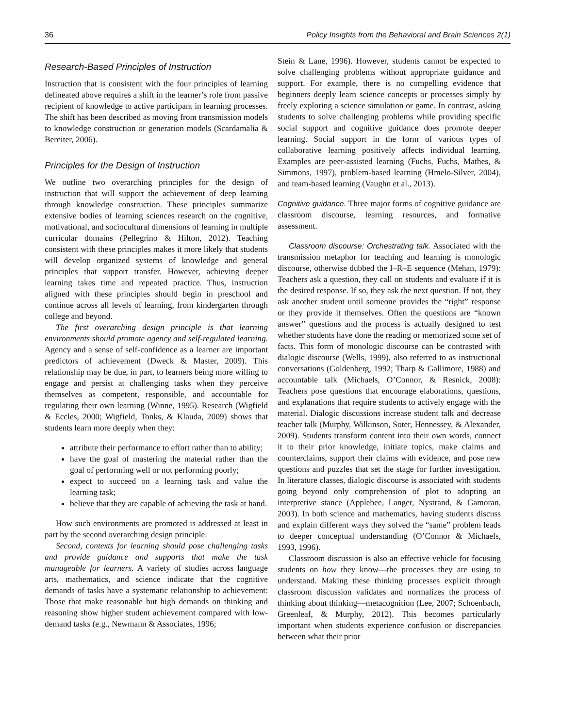36 Policy Insights from the Behavioral and Brain Sciences 2(1)
Research-Based Principles of Instruction
Instruction that is consistent with the four principles of learning delineated above requires a shift in the learner’s role from passive recipient of knowledge to active participant in learning processes. The shift has been described as moving from transmission models to knowledge construction or generation models (Scardamalia & Bereiter, 2006).
Principles for the Design of Instruction
We outline two overarching principles for the design of instruction that will support the achievement of deep learning through knowledge construction. These principles summarize extensive bodies of learning sciences research on the cognitive, motivational, and sociocultural dimensions of learning in multiple curricular domains (Pellegrino & Hilton, 2012). Teaching consistent with these principles makes it more likely that students will develop organized systems of knowledge and general principles that support transfer. However, achieving deeper learning takes time and repeated practice. Thus, instruction aligned with these principles should begin in preschool and continue across all levels of learning, from kindergarten through college and beyond.
The first overarching design principle is that learning environments should promote agency and self-regulated learning. Agency and a sense of self-confidence as a learner are important predictors of achievement (Dweck & Master, 2009). This relationship may be due, in part, to learners being more willing to engage and persist at challenging tasks when they perceive themselves as competent, responsible, and accountable for regulating their own learning (Winne, 1995). Research (Wigfield & Eccles, 2000; Wigfield, Tonks, & Klauda, 2009) shows that students learn more deeply when they:
attribute their performance to effort rather than to ability;
have the goal of mastering the material rather than the goal of performing well or not performing poorly;
expect to succeed on a learning task and value the learning task;
believe that they are capable of achieving the task at hand.
How such environments are promoted is addressed at least in part by the second overarching design principle.
Second, contexts for learning should pose challenging tasks and provide guidance and supports that make the task manageable for learners. A variety of studies across language arts, mathematics, and science indicate that the cognitive demands of tasks have a systematic relationship to achievement: Those that make reasonable but high demands on thinking and reasoning show higher student achievement compared with low-demand tasks (e.g., Newmann & Associates, 1996;
Stein & Lane, 1996). However, students cannot be expected to solve challenging problems without appropriate guidance and support. For example, there is no compelling evidence that beginners deeply learn science concepts or processes simply by freely exploring a science simulation or game. In contrast, asking students to solve challenging problems while providing specific social support and cognitive guidance does promote deeper learning. Social support in the form of various types of collaborative learning positively affects individual learning. Examples are peer-assisted learning (Fuchs, Fuchs, Mathes, & Simmons, 1997), problem-based learning (Hmelo-Silver, 2004), and team-based learning (Vaughn et al., 2013).
Cognitive guidance. Three major forms of cognitive guidance are classroom discourse, learning resources, and formative assessment.
Classroom discourse: Orchestrating talk. Associated with the transmission metaphor for teaching and learning is monologic discourse, otherwise dubbed the I–R–E sequence (Mehan, 1979): Teachers ask a question, they call on students and evaluate if it is the desired response. If so, they ask the next question. If not, they ask another student until someone provides the “right” response or they provide it themselves. Often the questions are “known answer” questions and the process is actually designed to test whether students have done the reading or memorized some set of facts. This form of monologic discourse can be contrasted with dialogic discourse (Wells, 1999), also referred to as instructional conversations (Goldenberg, 1992; Tharp & Gallimore, 1988) and accountable talk (Michaels, O’Connor, & Resnick, 2008): Teachers pose questions that encourage elaborations, questions, and explanations that require students to actively engage with the material. Dialogic discussions increase student talk and decrease teacher talk (Murphy, Wilkinson, Soter, Hennessey, & Alexander, 2009). Students transform content into their own words, connect it to their prior knowledge, initiate topics, make claims and counterclaims, support their claims with evidence, and pose new questions and puzzles that set the stage for further investigation. In literature classes, dialogic discourse is associated with students going beyond only comprehension of plot to adopting an interpretive stance (Applebee, Langer, Nystrand, & Gamoran, 2003). In both science and mathematics, having students discuss and explain different ways they solved the “same” problem leads to deeper conceptual understanding (O’Connor & Michaels, 1993, 1996).
Classroom discussion is also an effective vehicle for focusing students on how they know—the processes they are using to understand. Making these thinking processes explicit through classroom discussion validates and normalizes the process of thinking about thinking—metacognition (Lee, 2007; Schoenbach, Greenleaf, & Murphy, 2012). This becomes particularly important when students experience confusion or discrepancies between what their prior